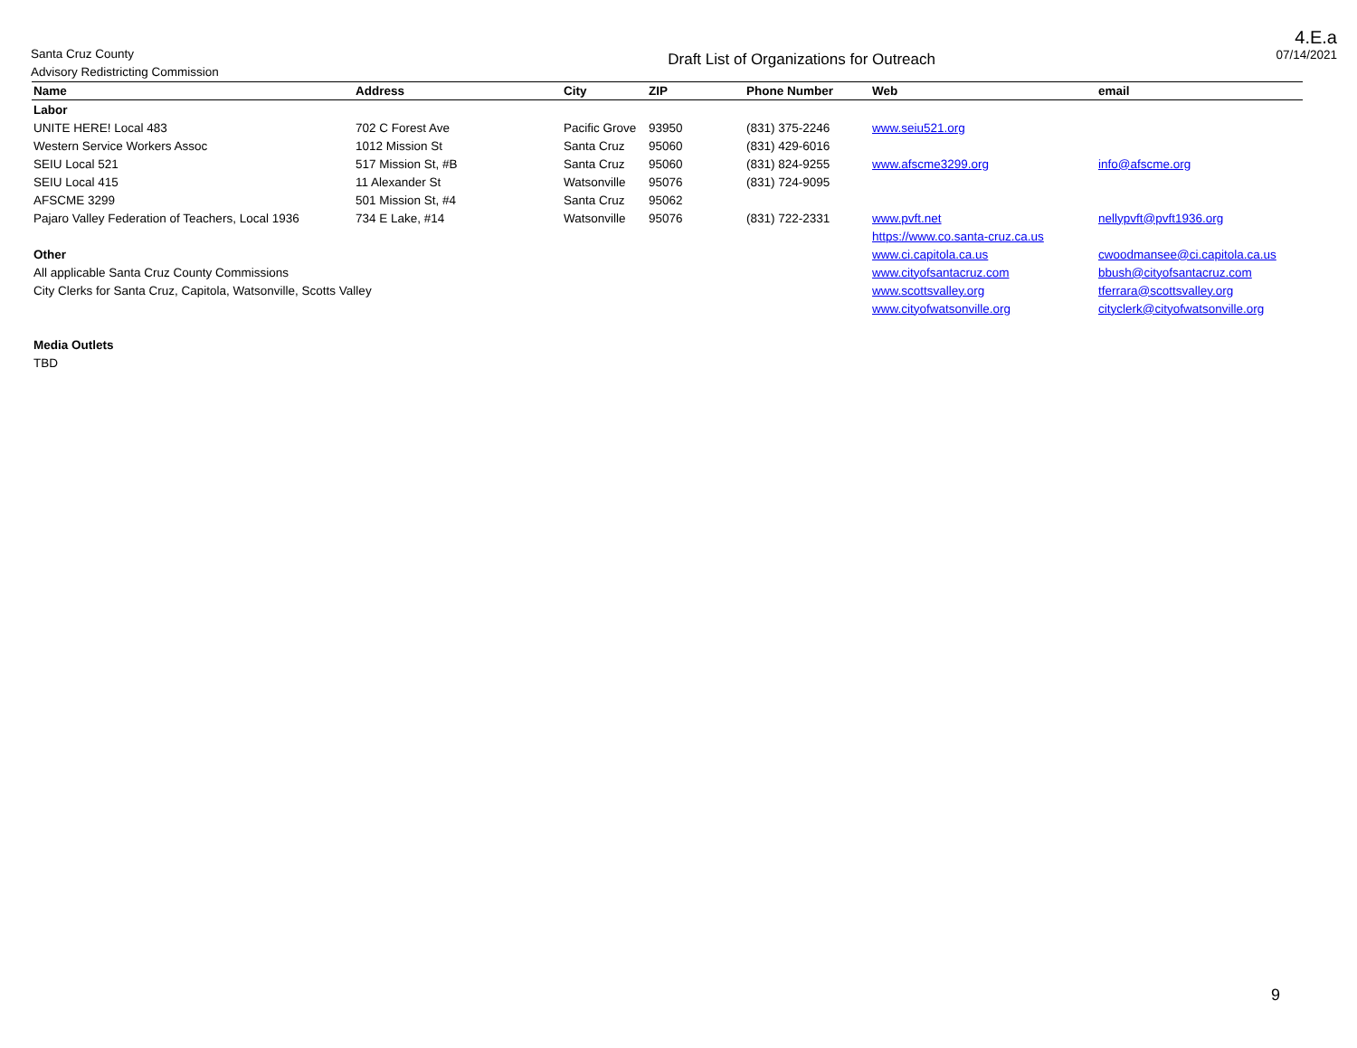Santa Cruz County
Advisory Redistricting Commission
Draft List of Organizations for Outreach
4.E.a
07/14/2021
| Name | Address | City | ZIP | Phone Number | Web | email |
| --- | --- | --- | --- | --- | --- | --- |
| Labor | | | | | | |
| UNITE HERE! Local 483 | 702 C Forest Ave | Pacific Grove | 93950 | (831) 375-2246 | www.seiu521.org | |
| Western Service Workers Assoc | 1012 Mission St | Santa Cruz | 95060 | (831) 429-6016 | | |
| SEIU Local 521 | 517 Mission St, #B | Santa Cruz | 95060 | (831) 824-9255 | www.afscme3299.org | info@afscme.org |
| SEIU Local 415 | 11 Alexander St | Watsonville | 95076 | (831) 724-9095 | | |
| AFSCME 3299 | 501 Mission St, #4 | Santa Cruz | 95062 | | | |
| Pajaro Valley Federation of Teachers, Local 1936 | 734 E Lake, #14 | Watsonville | 95076 | (831) 722-2331 | www.pvft.net | nellypvft@pvft1936.org |
| | | | | | https://www.co.santa-cruz.ca.us | |
| Other | | | | | www.ci.capitola.ca.us | cwoodmansee@ci.capitola.ca.us |
| All applicable Santa Cruz County Commissions | | | | | www.cityofsantacruz.com | bbush@cityofsantacruz.com |
| City Clerks for Santa Cruz, Capitola, Watsonville, Scotts Valley | | | | | www.scottsvalley.org | tferrara@scottsvalley.org |
| | | | | | www.cityofwatsonville.org | cityclerk@cityofwatsonville.org |
| Media Outlets | | | | | | |
| TBD | | | | | | |
9